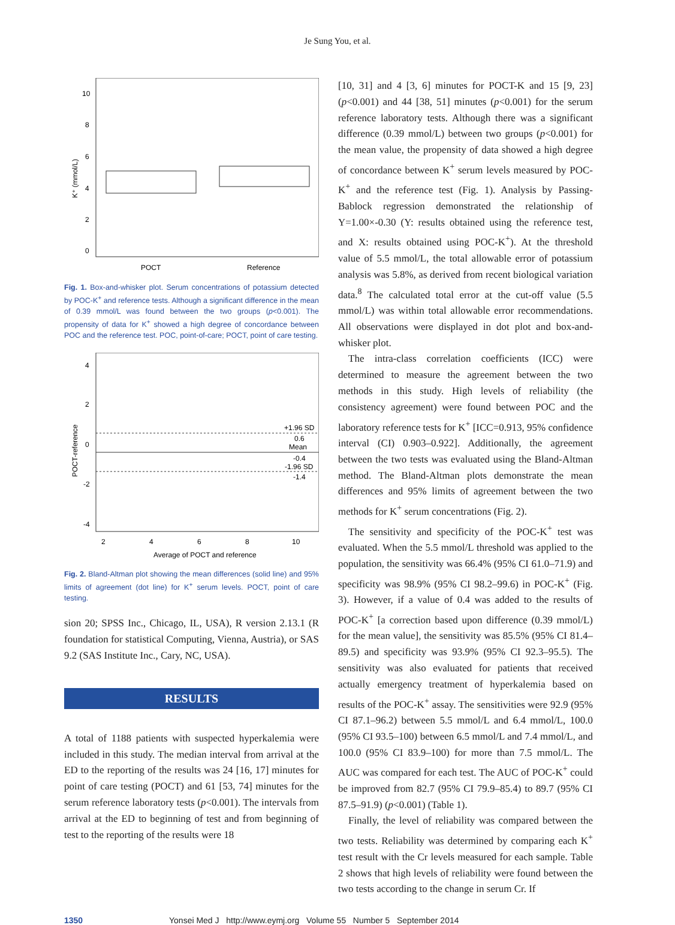Je Sung You, et al.
K⁺ (mmol/L)
10
8
6
4
2
0
POCT
Reference
Fig. 1. Box-and-whisker plot. Serum concentrations of potassium detected by POC-K<sup>+</sup> and reference tests. Although a significant difference in the mean of 0.39 mmol/L was found between the two groups (p<0.001). The propensity of data for K<sup>+</sup> showed a high degree of concordance between POC and the reference test. POC, point-of-care; POCT, point of care testing.
POCT-reference
4
2
0
-2
-4
+1.96 SD
0.6
Mean
-0.4
-1.96 SD
-1.4
2
4
6
8
10
Average of POCT and reference
Fig. 2. Bland-Altman plot showing the mean differences (solid line) and 95% limits of agreement (dot line) for K<sup>+</sup> serum levels. POCT, point of care testing.
sion 20; SPSS Inc., Chicago, IL, USA), R version 2.13.1 (R foundation for statistical Computing, Vienna, Austria), or SAS 9.2 (SAS Institute Inc., Cary, NC, USA).
RESULTS
A total of 1188 patients with suspected hyperkalemia were included in this study. The median interval from arrival at the ED to the reporting of the results was 24 [16, 17] minutes for point of care testing (POCT) and 61 [53, 74] minutes for the serum reference laboratory tests (p<0.001). The intervals from arrival at the ED to beginning of test and from beginning of test to the reporting of the results were 18
[10, 31] and 4 [3, 6] minutes for POCT-K and 15 [9, 23] (p<0.001) and 44 [38, 51] minutes (p<0.001) for the serum reference laboratory tests. Although there was a significant difference (0.39 mmol/L) between two groups (p<0.001) for the mean value, the propensity of data showed a high degree of concordance between K<sup>+</sup> serum levels measured by POC-K<sup>+</sup> and the reference test (Fig. 1). Analysis by Passing-Bablock regression demonstrated the relationship of Y=1.00×-0.30 (Y: results obtained using the reference test, and X: results obtained using POC-K<sup>+</sup>). At the threshold value of 5.5 mmol/L, the total allowable error of potassium analysis was 5.8%, as derived from recent biological variation data.<sup>8</sup> The calculated total error at the cut-off value (5.5 mmol/L) was within total allowable error recommendations. All observations were displayed in dot plot and box-and-whisker plot.
The intra-class correlation coefficients (ICC) were determined to measure the agreement between the two methods in this study. High levels of reliability (the consistency agreement) were found between POC and the laboratory reference tests for K<sup>+</sup> [ICC=0.913, 95% confidence interval (CI) 0.903–0.922]. Additionally, the agreement between the two tests was evaluated using the Bland-Altman method. The Bland-Altman plots demonstrate the mean differences and 95% limits of agreement between the two methods for K<sup>+</sup> serum concentrations (Fig. 2).
The sensitivity and specificity of the POC-K<sup>+</sup> test was evaluated. When the 5.5 mmol/L threshold was applied to the population, the sensitivity was 66.4% (95% CI 61.0–71.9) and specificity was 98.9% (95% CI 98.2–99.6) in POC-K<sup>+</sup> (Fig. 3). However, if a value of 0.4 was added to the results of POC-K<sup>+</sup> [a correction based upon difference (0.39 mmol/L) for the mean value], the sensitivity was 85.5% (95% CI 81.4–89.5) and specificity was 93.9% (95% CI 92.3–95.5). The sensitivity was also evaluated for patients that received actually emergency treatment of hyperkalemia based on results of the POC-K<sup>+</sup> assay. The sensitivities were 92.9 (95% CI 87.1–96.2) between 5.5 mmol/L and 6.4 mmol/L, 100.0 (95% CI 93.5–100) between 6.5 mmol/L and 7.4 mmol/L, and 100.0 (95% CI 83.9–100) for more than 7.5 mmol/L. The AUC was compared for each test. The AUC of POC-K<sup>+</sup> could be improved from 82.7 (95% CI 79.9–85.4) to 89.7 (95% CI 87.5–91.9) (p<0.001) (Table 1).
Finally, the level of reliability was compared between the two tests. Reliability was determined by comparing each K<sup>+</sup> test result with the Cr levels measured for each sample. Table 2 shows that high levels of reliability were found between the two tests according to the change in serum Cr. If
1350 Yonsei Med J http://www.eymj.org Volume 55 Number 5 September 2014